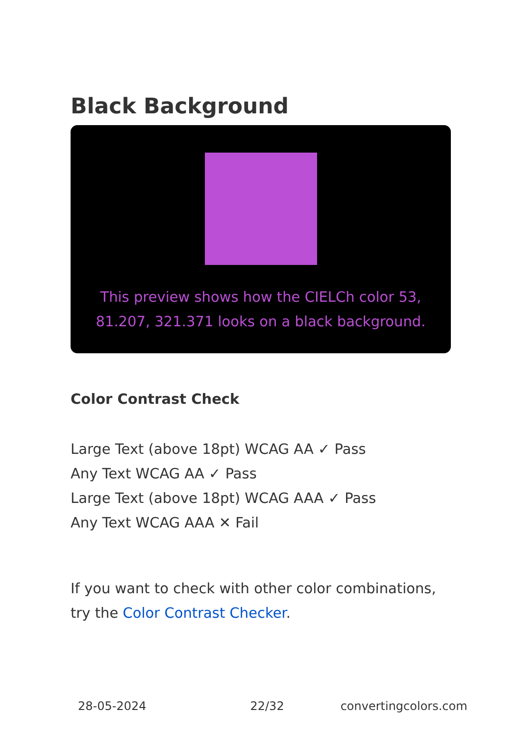Black Background
This preview shows how the CIELCh color 53, 81.207, 321.371 looks on a black background.
Color Contrast Check
Large Text (above 18pt) WCAG AA ✓ Pass
Any Text WCAG AA ✓ Pass
Large Text (above 18pt) WCAG AAA ✓ Pass
Any Text WCAG AAA ✕ Fail
If you want to check with other color combinations, try the Color Contrast Checker.
28-05-2024 22/32 convertingcolors.com